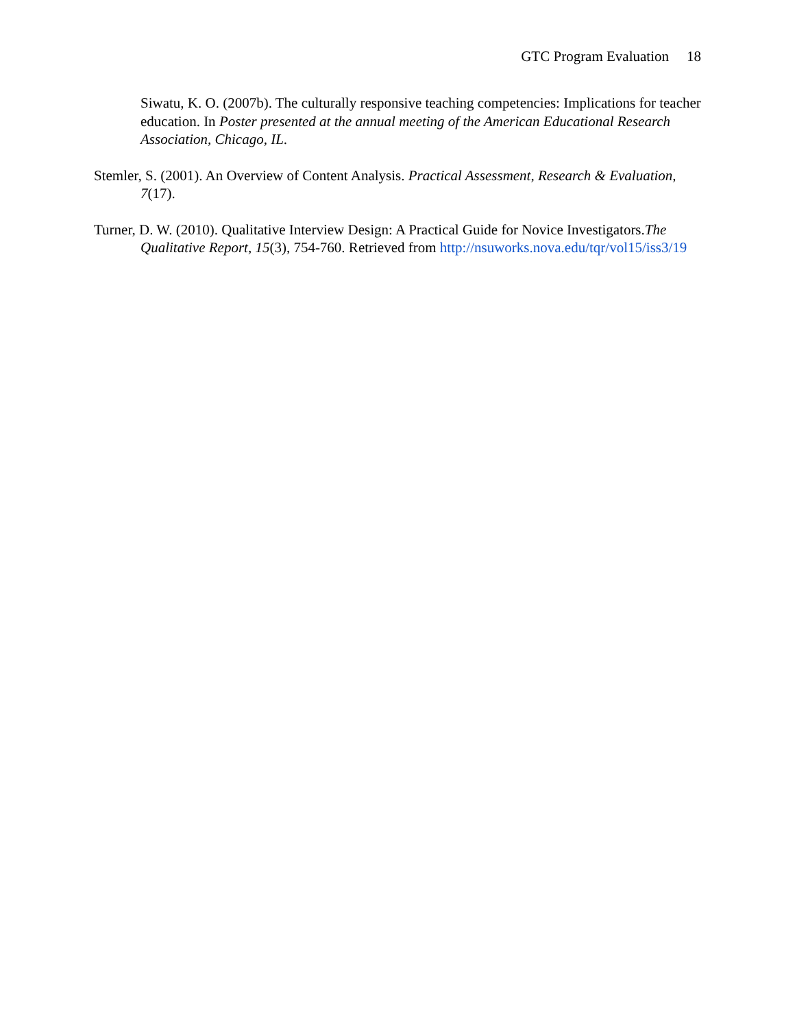GTC Program Evaluation 18
Siwatu, K. O. (2007b). The culturally responsive teaching competencies: Implications for teacher education. In Poster presented at the annual meeting of the American Educational Research Association, Chicago, IL.
Stemler, S. (2001). An Overview of Content Analysis. Practical Assessment, Research & Evaluation, 7(17).
Turner, D. W. (2010). Qualitative Interview Design: A Practical Guide for Novice Investigators.The Qualitative Report, 15(3), 754-760. Retrieved from http://nsuworks.nova.edu/tqr/vol15/iss3/19